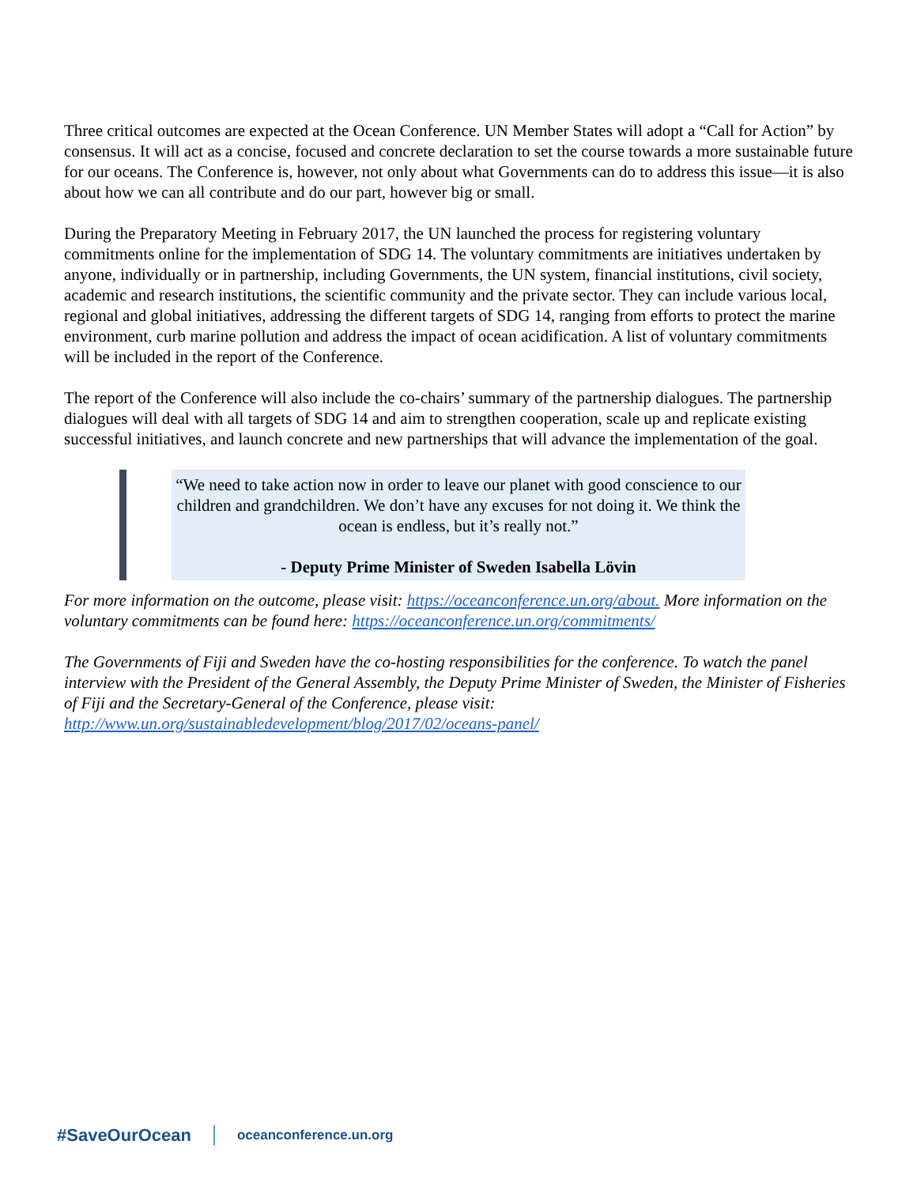Three critical outcomes are expected at the Ocean Conference. UN Member States will adopt a “Call for Action” by consensus. It will act as a concise, focused and concrete declaration to set the course towards a more sustainable future for our oceans. The Conference is, however, not only about what Governments can do to address this issue—it is also about how we can all contribute and do our part, however big or small.
During the Preparatory Meeting in February 2017, the UN launched the process for registering voluntary commitments online for the implementation of SDG 14. The voluntary commitments are initiatives undertaken by anyone, individually or in partnership, including Governments, the UN system, financial institutions, civil society, academic and research institutions, the scientific community and the private sector. They can include various local, regional and global initiatives, addressing the different targets of SDG 14, ranging from efforts to protect the marine environment, curb marine pollution and address the impact of ocean acidification. A list of voluntary commitments will be included in the report of the Conference.
The report of the Conference will also include the co-chairs’ summary of the partnership dialogues. The partnership dialogues will deal with all targets of SDG 14 and aim to strengthen cooperation, scale up and replicate existing successful initiatives, and launch concrete and new partnerships that will advance the implementation of the goal.
“We need to take action now in order to leave our planet with good conscience to our children and grandchildren. We don’t have any excuses for not doing it. We think the ocean is endless, but it’s really not.”
- Deputy Prime Minister of Sweden Isabella Lövin
For more information on the outcome, please visit: https://oceanconference.un.org/about. More information on the voluntary commitments can be found here: https://oceanconference.un.org/commitments/
The Governments of Fiji and Sweden have the co-hosting responsibilities for the conference. To watch the panel interview with the President of the General Assembly, the Deputy Prime Minister of Sweden, the Minister of Fisheries of Fiji and the Secretary-General of the Conference, please visit: http://www.un.org/sustainabledevelopment/blog/2017/02/oceans-panel/
#SaveOurOcean oceanconference.un.org